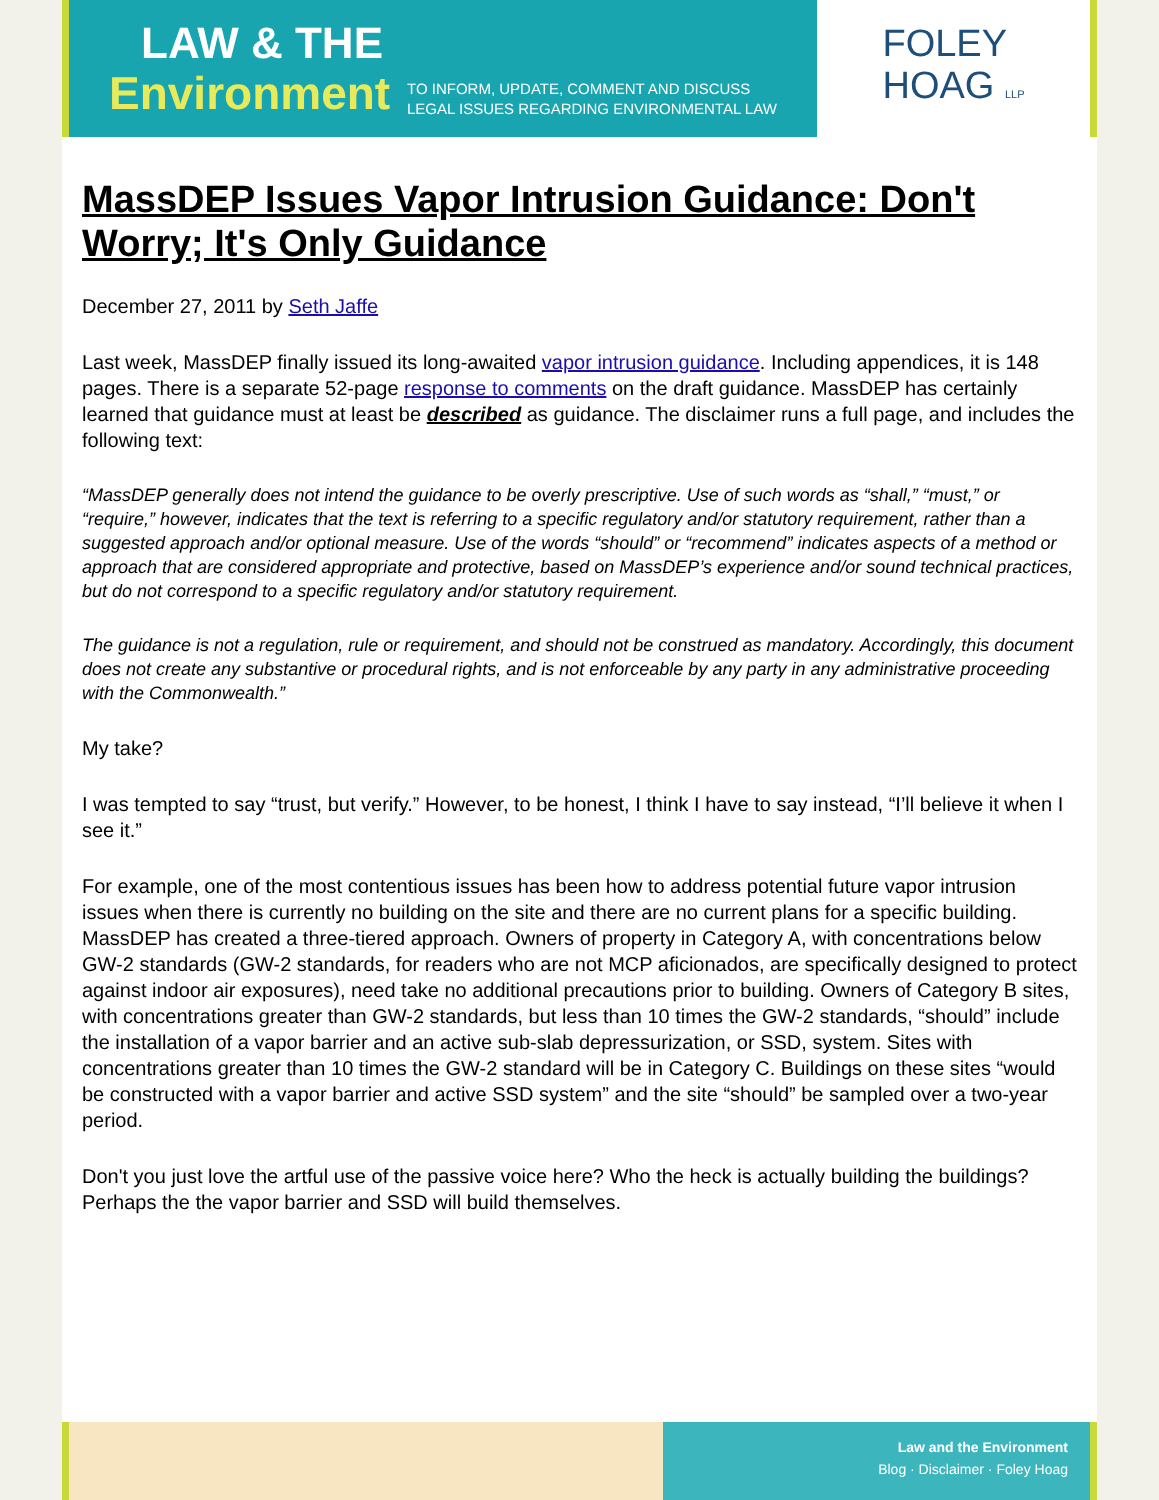LAW & THE
Environment
TO INFORM, UPDATE, COMMENT AND DISCUSS
LEGAL ISSUES REGARDING ENVIRONMENTAL LAW
FOLEY
HOAG LLP
MassDEP Issues Vapor Intrusion Guidance: Don't Worry; It's Only Guidance
December 27, 2011 by Seth Jaffe
Last week, MassDEP finally issued its long-awaited vapor intrusion guidance. Including appendices, it is 148 pages. There is a separate 52-page response to comments on the draft guidance. MassDEP has certainly learned that guidance must at least be described as guidance. The disclaimer runs a full page, and includes the following text:
“MassDEP generally does not intend the guidance to be overly prescriptive. Use of such words as “shall,” “must,” or “require,” however, indicates that the text is referring to a specific regulatory and/or statutory requirement, rather than a suggested approach and/or optional measure. Use of the words “should” or “recommend” indicates aspects of a method or approach that are considered appropriate and protective, based on MassDEP’s experience and/or sound technical practices, but do not correspond to a specific regulatory and/or statutory requirement.
The guidance is not a regulation, rule or requirement, and should not be construed as mandatory. Accordingly, this document does not create any substantive or procedural rights, and is not enforceable by any party in any administrative proceeding with the Commonwealth.”
My take?
I was tempted to say “trust, but verify.” However, to be honest, I think I have to say instead, “I’ll believe it when I see it.”
For example, one of the most contentious issues has been how to address potential future vapor intrusion issues when there is currently no building on the site and there are no current plans for a specific building. MassDEP has created a three-tiered approach. Owners of property in Category A, with concentrations below GW-2 standards (GW-2 standards, for readers who are not MCP aficionados, are specifically designed to protect against indoor air exposures), need take no additional precautions prior to building. Owners of Category B sites, with concentrations greater than GW-2 standards, but less than 10 times the GW-2 standards, “should” include the installation of a vapor barrier and an active sub-slab depressurization, or SSD, system. Sites with concentrations greater than 10 times the GW-2 standard will be in Category C. Buildings on these sites “would be constructed with a vapor barrier and active SSD system” and the site “should” be sampled over a two-year period.
Don't you just love the artful use of the passive voice here? Who the heck is actually building the buildings? Perhaps the the vapor barrier and SSD will build themselves.
Law and the Environment
Blog · Disclaimer · Foley Hoag